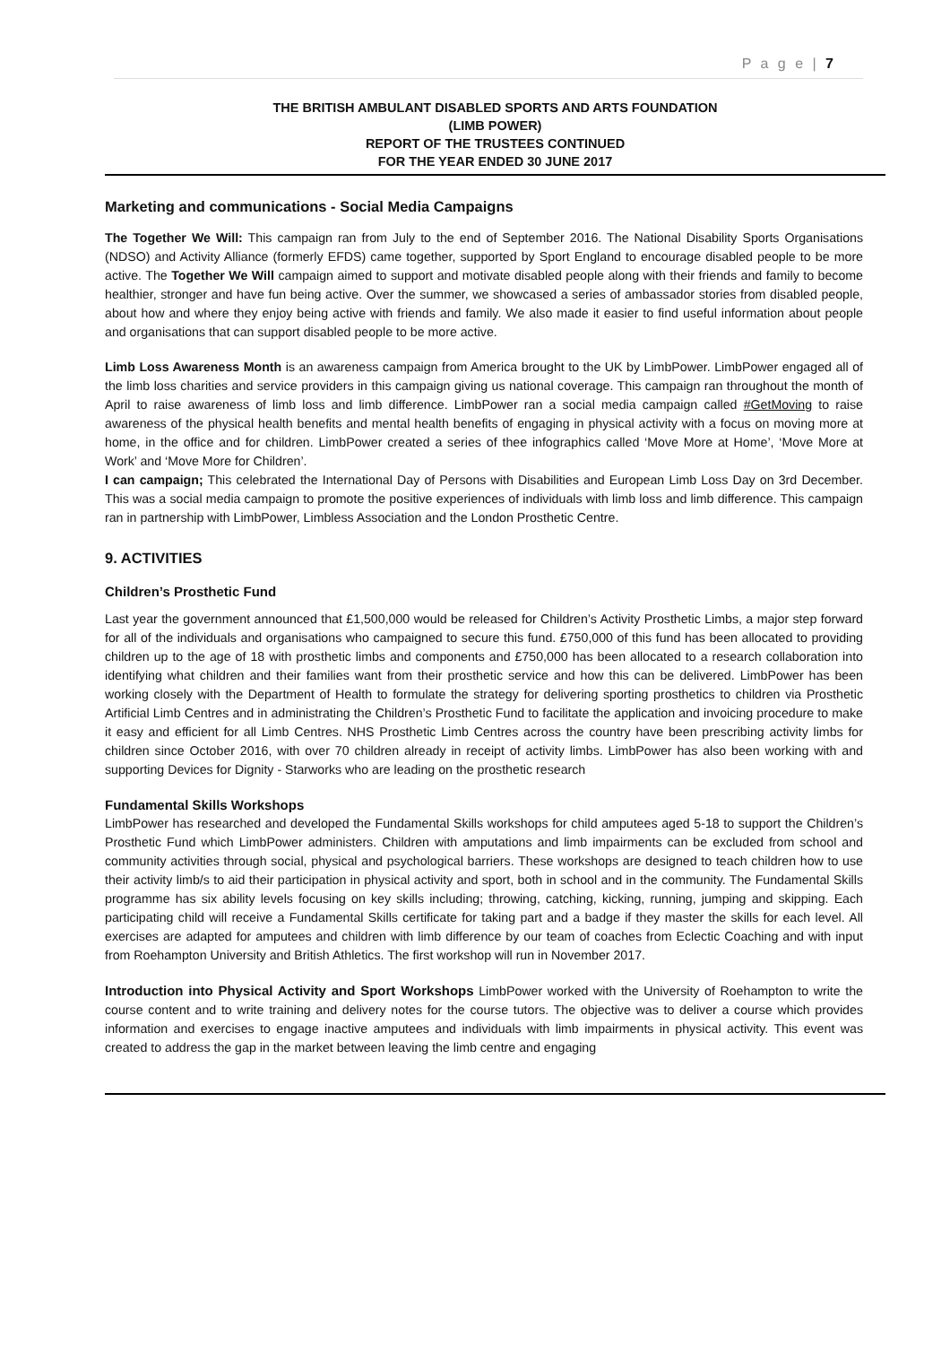P a g e | 7
THE BRITISH AMBULANT DISABLED SPORTS AND ARTS FOUNDATION
(LIMB POWER)
REPORT OF THE TRUSTEES CONTINUED
FOR THE YEAR ENDED 30 JUNE 2017
Marketing and communications - Social Media Campaigns
The Together We Will: This campaign ran from July to the end of September 2016. The National Disability Sports Organisations (NDSO) and Activity Alliance (formerly EFDS) came together, supported by Sport England to encourage disabled people to be more active. The Together We Will campaign aimed to support and motivate disabled people along with their friends and family to become healthier, stronger and have fun being active. Over the summer, we showcased a series of ambassador stories from disabled people, about how and where they enjoy being active with friends and family. We also made it easier to find useful information about people and organisations that can support disabled people to be more active.
Limb Loss Awareness Month is an awareness campaign from America brought to the UK by LimbPower. LimbPower engaged all of the limb loss charities and service providers in this campaign giving us national coverage. This campaign ran throughout the month of April to raise awareness of limb loss and limb difference. LimbPower ran a social media campaign called #GetMoving to raise awareness of the physical health benefits and mental health benefits of engaging in physical activity with a focus on moving more at home, in the office and for children. LimbPower created a series of thee infographics called ‘Move More at Home’, ‘Move More at Work’ and ‘Move More for Children’.
I can campaign; This celebrated the International Day of Persons with Disabilities and European Limb Loss Day on 3rd December. This was a social media campaign to promote the positive experiences of individuals with limb loss and limb difference. This campaign ran in partnership with LimbPower, Limbless Association and the London Prosthetic Centre.
9. ACTIVITIES
Children’s Prosthetic Fund
Last year the government announced that £1,500,000 would be released for Children’s Activity Prosthetic Limbs, a major step forward for all of the individuals and organisations who campaigned to secure this fund. £750,000 of this fund has been allocated to providing children up to the age of 18 with prosthetic limbs and components and £750,000 has been allocated to a research collaboration into identifying what children and their families want from their prosthetic service and how this can be delivered. LimbPower has been working closely with the Department of Health to formulate the strategy for delivering sporting prosthetics to children via Prosthetic Artificial Limb Centres and in administrating the Children’s Prosthetic Fund to facilitate the application and invoicing procedure to make it easy and efficient for all Limb Centres. NHS Prosthetic Limb Centres across the country have been prescribing activity limbs for children since October 2016, with over 70 children already in receipt of activity limbs. LimbPower has also been working with and supporting Devices for Dignity - Starworks who are leading on the prosthetic research
Fundamental Skills Workshops
LimbPower has researched and developed the Fundamental Skills workshops for child amputees aged 5-18 to support the Children’s Prosthetic Fund which LimbPower administers. Children with amputations and limb impairments can be excluded from school and community activities through social, physical and psychological barriers. These workshops are designed to teach children how to use their activity limb/s to aid their participation in physical activity and sport, both in school and in the community. The Fundamental Skills programme has six ability levels focusing on key skills including; throwing, catching, kicking, running, jumping and skipping. Each participating child will receive a Fundamental Skills certificate for taking part and a badge if they master the skills for each level. All exercises are adapted for amputees and children with limb difference by our team of coaches from Eclectic Coaching and with input from Roehampton University and British Athletics. The first workshop will run in November 2017.
Introduction into Physical Activity and Sport Workshops LimbPower worked with the University of Roehampton to write the course content and to write training and delivery notes for the course tutors. The objective was to deliver a course which provides information and exercises to engage inactive amputees and individuals with limb impairments in physical activity. This event was created to address the gap in the market between leaving the limb centre and engaging